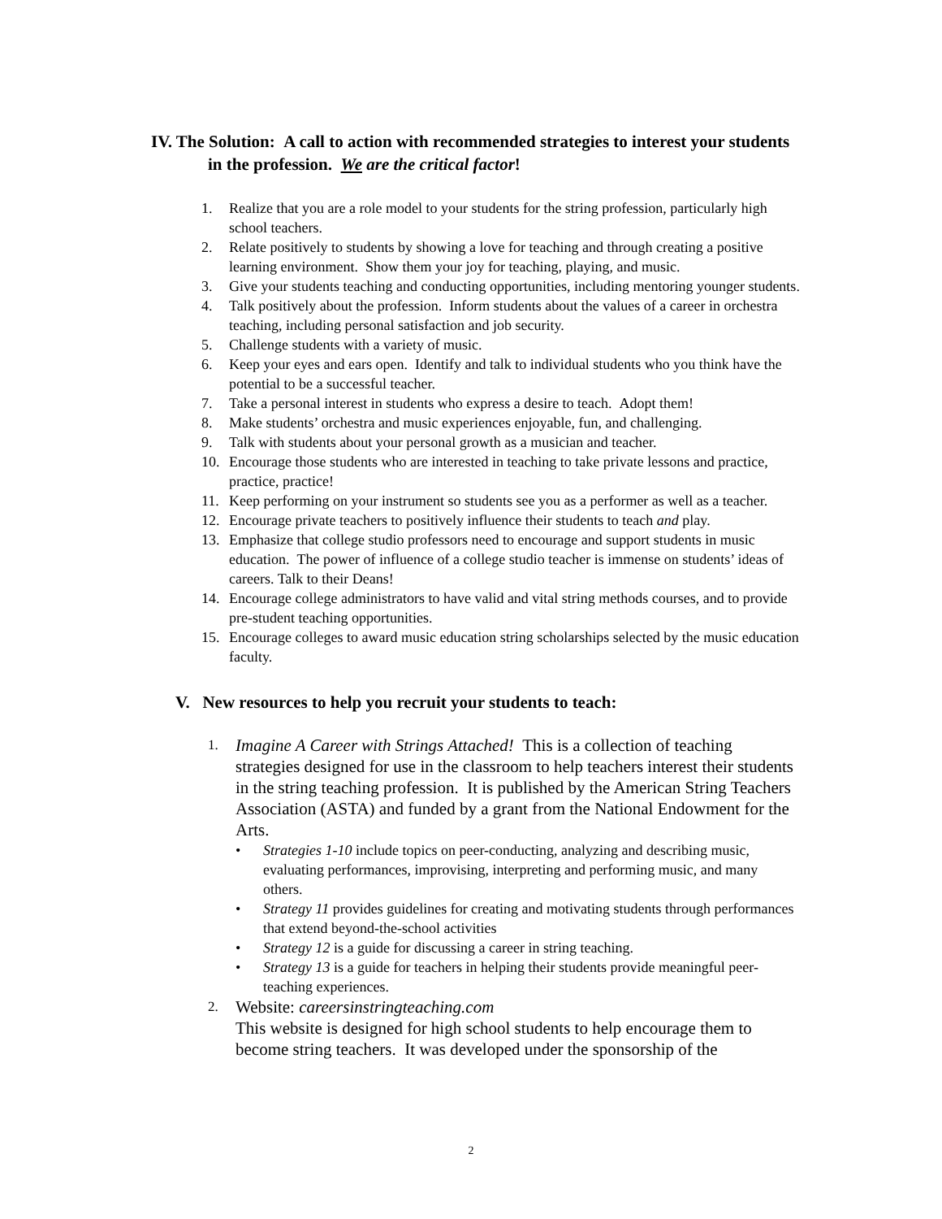IV. The Solution: A call to action with recommended strategies to interest your students in the profession. We are the critical factor!
1. Realize that you are a role model to your students for the string profession, particularly high school teachers.
2. Relate positively to students by showing a love for teaching and through creating a positive learning environment. Show them your joy for teaching, playing, and music.
3. Give your students teaching and conducting opportunities, including mentoring younger students.
4. Talk positively about the profession. Inform students about the values of a career in orchestra teaching, including personal satisfaction and job security.
5. Challenge students with a variety of music.
6. Keep your eyes and ears open. Identify and talk to individual students who you think have the potential to be a successful teacher.
7. Take a personal interest in students who express a desire to teach. Adopt them!
8. Make students’ orchestra and music experiences enjoyable, fun, and challenging.
9. Talk with students about your personal growth as a musician and teacher.
10. Encourage those students who are interested in teaching to take private lessons and practice, practice, practice!
11. Keep performing on your instrument so students see you as a performer as well as a teacher.
12. Encourage private teachers to positively influence their students to teach and play.
13. Emphasize that college studio professors need to encourage and support students in music education. The power of influence of a college studio teacher is immense on students’ ideas of careers. Talk to their Deans!
14. Encourage college administrators to have valid and vital string methods courses, and to provide pre-student teaching opportunities.
15. Encourage colleges to award music education string scholarships selected by the music education faculty.
V. New resources to help you recruit your students to teach:
1. Imagine A Career with Strings Attached! This is a collection of teaching strategies designed for use in the classroom to help teachers interest their students in the string teaching profession. It is published by the American String Teachers Association (ASTA) and funded by a grant from the National Endowment for the Arts.
• Strategies 1-10 include topics on peer-conducting, analyzing and describing music, evaluating performances, improvising, interpreting and performing music, and many others.
• Strategy 11 provides guidelines for creating and motivating students through performances that extend beyond-the-school activities
• Strategy 12 is a guide for discussing a career in string teaching.
• Strategy 13 is a guide for teachers in helping their students provide meaningful peer-teaching experiences.
2. Website: careersinstringteaching.com
This website is designed for high school students to help encourage them to become string teachers. It was developed under the sponsorship of the
2